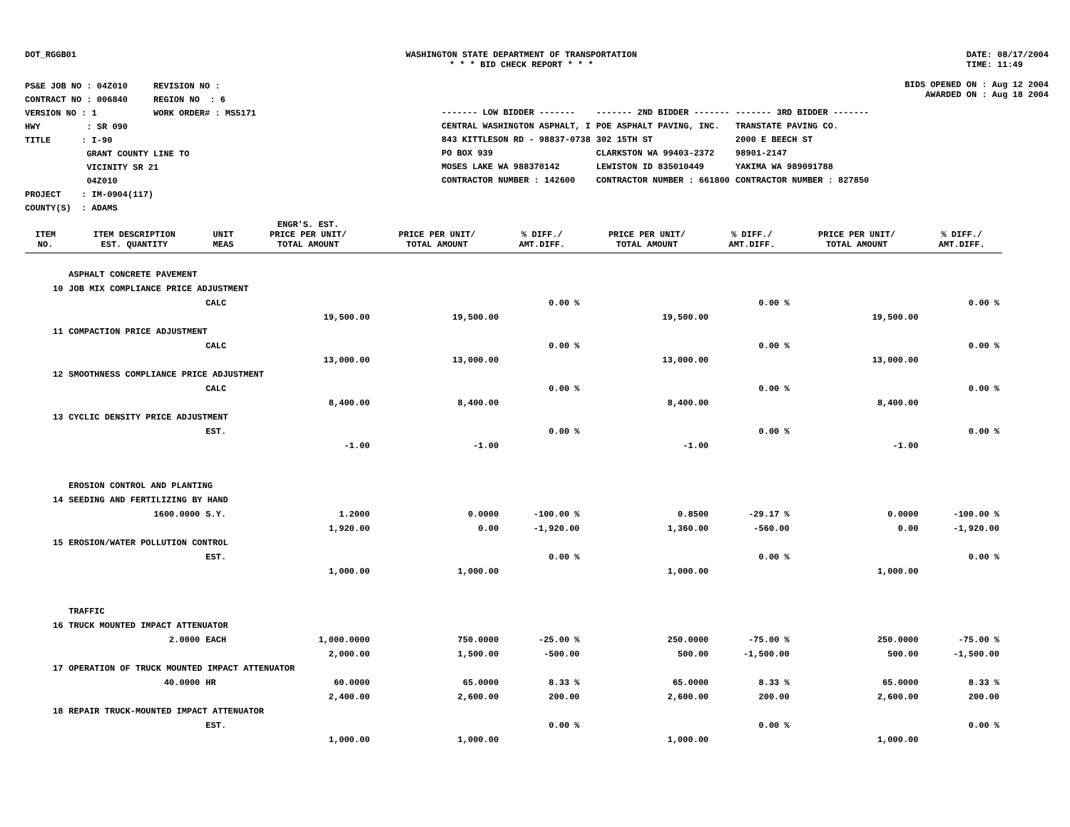DOT_RGGB01 WASHINGTON STATE DEPARTMENT OF TRANSPORTATION
* * * BID CHECK REPORT * * *
DATE: 08/17/2004
TIME: 11:49
PS&E JOB NO : 04Z010 REVISION NO :
CONTRACT NO : 006840 REGION NO : 6
VERSION NO : 1 WORK ORDER# : MS5171
HWY : SR 090
TITLE : I-90
GRANT COUNTY LINE TO
VICINITY SR 21
04Z010
PROJECT : IM-0904(117)
COUNTY(S) : ADAMS
BIDS OPENED ON : Aug 12 2004
AWARDED ON : Aug 18 2004
| ------- LOW BIDDER ------- | ------- 2ND BIDDER ------- | ------- 3RD BIDDER ------- |
| CENTRAL WASHINGTON ASPHALT, I | POE ASPHALT PAVING, INC. | TRANSTATE PAVING CO. |
| 843 KITTLESON RD - 98837-0738 | 302 15TH ST | 2000 E BEECH ST |
| PO BOX 939 | CLARKSTON WA 99403-2372 | 98901-2147 |
| MOSES LAKE WA 988370142 | LEWISTON ID 835010449 | YAKIMA WA 989091788 |
| CONTRACTOR NUMBER : 142600 | CONTRACTOR NUMBER : 661800 | CONTRACTOR NUMBER : 827850 |
| ITEM NO. | ITEM DESCRIPTION EST. QUANTITY | UNIT MEAS | ENGR'S. EST. PRICE PER UNIT/ TOTAL AMOUNT | PRICE PER UNIT/ TOTAL AMOUNT | % DIFF./ AMT.DIFF. | PRICE PER UNIT/ TOTAL AMOUNT | % DIFF./ AMT.DIFF. | PRICE PER UNIT/ TOTAL AMOUNT | % DIFF./ AMT.DIFF. |
| --- | --- | --- | --- | --- | --- | --- | --- | --- | --- |
| | ASPHALT CONCRETE PAVEMENT | | | | | | | | |
| 10 | JOB MIX COMPLIANCE PRICE ADJUSTMENT | | | | | | | | |
| | | CALC | | | 0.00 % | | 0.00 % | | 0.00 % |
| | | | 19,500.00 | 19,500.00 | | 19,500.00 | | 19,500.00 | |
| 11 | COMPACTION PRICE ADJUSTMENT | | | | | | | | |
| | | CALC | | | 0.00 % | | 0.00 % | | 0.00 % |
| | | | 13,000.00 | 13,000.00 | | 13,000.00 | | 13,000.00 | |
| 12 | SMOOTHNESS COMPLIANCE PRICE ADJUSTMENT | | | | | | | | |
| | | CALC | | | 0.00 % | | 0.00 % | | 0.00 % |
| | | | 8,400.00 | 8,400.00 | | 8,400.00 | | 8,400.00 | |
| 13 | CYCLIC DENSITY PRICE ADJUSTMENT | | | | | | | | |
| | | EST. | | | 0.00 % | | 0.00 % | | 0.00 % |
| | | | -1.00 | -1.00 | | -1.00 | | -1.00 | |
| | EROSION CONTROL AND PLANTING | | | | | | | | |
| 14 | SEEDING AND FERTILIZING BY HAND | | | | | | | | |
| | 1600.0000 | S.Y. | 1.2000 | 0.0000 | -100.00 % | 0.8500 | -29.17 % | 0.0000 | -100.00 % |
| | | | 1,920.00 | 0.00 | -1,920.00 | 1,360.00 | -560.00 | 0.00 | -1,920.00 |
| 15 | EROSION/WATER POLLUTION CONTROL | | | | | | | | |
| | | EST. | | | 0.00 % | | 0.00 % | | 0.00 % |
| | | | 1,000.00 | 1,000.00 | | 1,000.00 | | 1,000.00 | |
| | TRAFFIC | | | | | | | | |
| 16 | TRUCK MOUNTED IMPACT ATTENUATOR | | | | | | | | |
| | 2.0000 | EACH | 1,000.0000 | 750.0000 | -25.00 % | 250.0000 | -75.00 % | 250.0000 | -75.00 % |
| | | | 2,000.00 | 1,500.00 | -500.00 | 500.00 | -1,500.00 | 500.00 | -1,500.00 |
| 17 | OPERATION OF TRUCK MOUNTED IMPACT ATTENUATOR | | | | | | | | |
| | 40.0000 | HR | 60.0000 | 65.0000 | 8.33 % | 65.0000 | 8.33 % | 65.0000 | 8.33 % |
| | | | 2,400.00 | 2,600.00 | 200.00 | 2,600.00 | 200.00 | 2,600.00 | 200.00 |
| 18 | REPAIR TRUCK-MOUNTED IMPACT ATTENUATOR | | | | | | | | |
| | | EST. | | | 0.00 % | | 0.00 % | | 0.00 % |
| | | | 1,000.00 | 1,000.00 | | 1,000.00 | | 1,000.00 | |